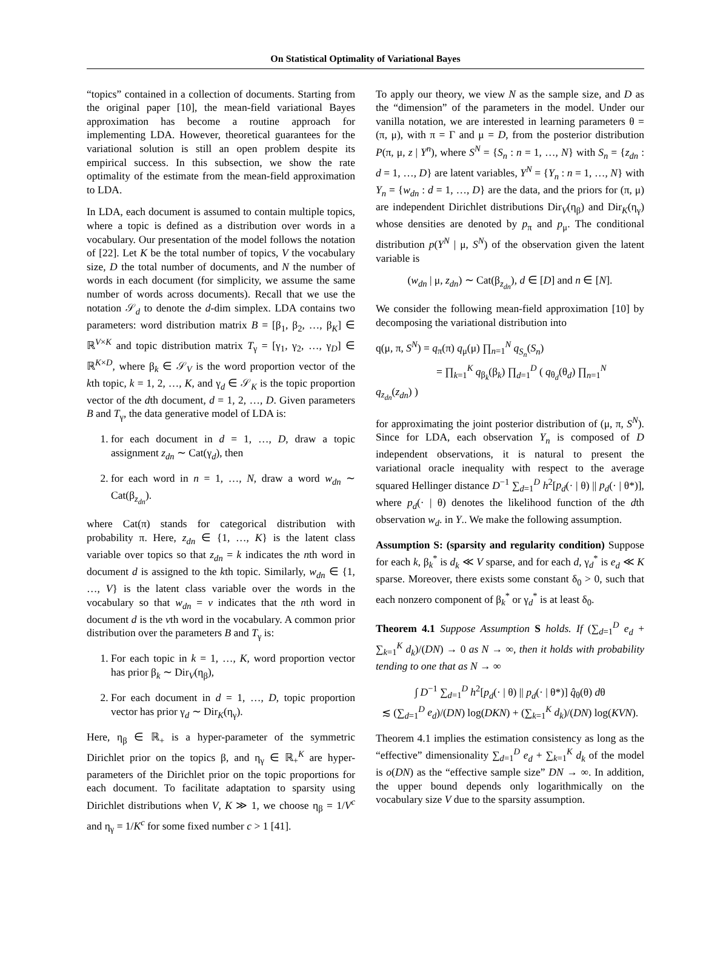On Statistical Optimality of Variational Bayes
“topics” contained in a collection of documents. Starting from the original paper [10], the mean-field variational Bayes approximation has become a routine approach for implementing LDA. However, theoretical guarantees for the variational solution is still an open problem despite its empirical success. In this subsection, we show the rate optimality of the estimate from the mean-field approximation to LDA.
In LDA, each document is assumed to contain multiple topics, where a topic is defined as a distribution over words in a vocabulary. Our presentation of the model follows the notation of [22]. Let K be the total number of topics, V the vocabulary size, D the total number of documents, and N the number of words in each document (for simplicity, we assume the same number of words across documents). Recall that we use the notation 𝒮<sub>d</sub> to denote the d-dim simplex. LDA contains two parameters: word distribution matrix B = [β<sub>1</sub>, β<sub>2</sub>, …, β<sub>K</sub>] ∈ ℝ<sup>V×K</sup> and topic distribution matrix T<sub>γ</sub> = [γ<sub>1</sub>, γ<sub>2</sub>, …, γ<sub>D</sub>] ∈ ℝ<sup>K×D</sup>, where β<sub>k</sub> ∈ 𝒮<sub>V</sub> is the word proportion vector of the kth topic, k = 1, 2, …, K, and γ<sub>d</sub> ∈ 𝒮<sub>K</sub> is the topic proportion vector of the dth document, d = 1, 2, …, D. Given parameters B and T<sub>γ</sub>, the data generative model of LDA is:
1. for each document in d = 1, …, D, draw a topic assignment z<sub>dn</sub> ∼ Cat(γ<sub>d</sub>), then
2. for each word in n = 1, …, N, draw a word w<sub>dn</sub> ∼ Cat(β<sub>z<sub>dn</sub></sub>).
where Cat(π) stands for categorical distribution with probability π. Here, z<sub>dn</sub> ∈ {1, …, K} is the latent class variable over topics so that z<sub>dn</sub> = k indicates the nth word in document d is assigned to the kth topic. Similarly, w<sub>dn</sub> ∈ {1, …, V} is the latent class variable over the words in the vocabulary so that w<sub>dn</sub> = v indicates that the nth word in document d is the vth word in the vocabulary. A common prior distribution over the parameters B and T<sub>γ</sub> is:
1. For each topic in k = 1, …, K, word proportion vector has prior β<sub>k</sub> ∼ Dir<sub>V</sub>(η<sub>β</sub>),
2. For each document in d = 1, …, D, topic proportion vector has prior γ<sub>d</sub> ∼ Dir<sub>K</sub>(η<sub>γ</sub>).
Here, η<sub>β</sub> ∈ ℝ<sub>+</sub> is a hyper-parameter of the symmetric Dirichlet prior on the topics β, and η<sub>γ</sub> ∈ ℝ<sub>+</sub><sup>K</sup> are hyper-parameters of the Dirichlet prior on the topic proportions for each document. To facilitate adaptation to sparsity using Dirichlet distributions when V, K ≫ 1, we choose η<sub>β</sub> = 1/V<sup>c</sup> and η<sub>γ</sub> = 1/K<sup>c</sup> for some fixed number c > 1 [41].
To apply our theory, we view N as the sample size, and D as the “dimension” of the parameters in the model. Under our vanilla notation, we are interested in learning parameters θ = (π, μ), with π = Γ and μ = D, from the posterior distribution P(π, μ, z | Y<sup>n</sup>), where S<sup>N</sup> = {S<sub>n</sub> : n = 1, …, N} with S<sub>n</sub> = {z<sub>dn</sub> : d = 1, …, D} are latent variables, Y<sup>N</sup> = {Y<sub>n</sub> : n = 1, …, N} with Y<sub>n</sub> = {w<sub>dn</sub> : d = 1, …, D} are the data, and the priors for (π, μ) are independent Dirichlet distributions Dir<sub>V</sub>(η<sub>β</sub>) and Dir<sub>K</sub>(η<sub>γ</sub>) whose densities are denoted by p<sub>π</sub> and p<sub>μ</sub>. The conditional distribution p(Y<sup>N</sup> | μ, S<sup>N</sup>) of the observation given the latent variable is
(w<sub>dn</sub> | μ, z<sub>dn</sub>) ∼ Cat(β<sub>z<sub>dn</sub></sub>), d ∈ [D] and n ∈ [N].
We consider the following mean-field approximation [10] by decomposing the variational distribution into
q(μ, π, S<sup>N</sup>) = q<sub>π</sub>(π) q<sub>μ</sub>(μ) ∏<sub>n=1</sub><sup>N</sup> q<sub>S<sub>n</sub></sub>(S<sub>n</sub>)
= ∏<sub>k=1</sub><sup>K</sup> q<sub>β<sub>k</sub></sub>(β<sub>k</sub>) ∏<sub>d=1</sub><sup>D</sup> ( q<sub>θ<sub>d</sub></sub>(θ<sub>d</sub>) ∏<sub>n=1</sub><sup>N</sup> q<sub>z<sub>dn</sub></sub>(z<sub>dn</sub>) )
for approximating the joint posterior distribution of (μ, π, S<sup>N</sup>). Since for LDA, each observation Y<sub>n</sub> is composed of D independent observations, it is natural to present the variational oracle inequality with respect to the average squared Hellinger distance D<sup>−1</sup> ∑<sub>d=1</sub><sup>D</sup> h<sup>2</sup>[p<sub>d</sub>(· | θ) || p<sub>d</sub>(· | θ*)], where p<sub>d</sub>(· | θ) denotes the likelihood function of the dth observation w<sub>d</sub>. in Y.. We make the following assumption.
Assumption S: (sparsity and regularity condition) Suppose for each k, β<sub>k</sub><sup>*</sup> is d<sub>k</sub> ≪ V sparse, and for each d, γ<sub>d</sub><sup>*</sup> is e<sub>d</sub> ≪ K sparse. Moreover, there exists some constant δ<sub>0</sub> > 0, such that each nonzero component of β<sub>k</sub><sup>*</sup> or γ<sub>d</sub><sup>*</sup> is at least δ<sub>0</sub>.
Theorem 4.1 Suppose Assumption S holds. If (∑<sub>d=1</sub><sup>D</sup> e<sub>d</sub> + ∑<sub>k=1</sub><sup>K</sup> d<sub>k</sub>)/(DN) → 0 as N → ∞, then it holds with probability tending to one that as N → ∞
∫ D<sup>−1</sup> ∑<sub>d=1</sub><sup>D</sup> h<sup>2</sup>[p<sub>d</sub>(· | θ) || p<sub>d</sub>(· | θ*)] q̂<sub>θ</sub>(θ) dθ
≲ (∑<sub>d=1</sub><sup>D</sup> e<sub>d</sub>)/(DN) log(DKN) + (∑<sub>k=1</sub><sup>K</sup> d<sub>k</sub>)/(DN) log(KVN).
Theorem 4.1 implies the estimation consistency as long as the “effective” dimensionality ∑<sub>d=1</sub><sup>D</sup> e<sub>d</sub> + ∑<sub>k=1</sub><sup>K</sup> d<sub>k</sub> of the model is o(DN) as the “effective sample size” DN → ∞. In addition, the upper bound depends only logarithmically on the vocabulary size V due to the sparsity assumption.